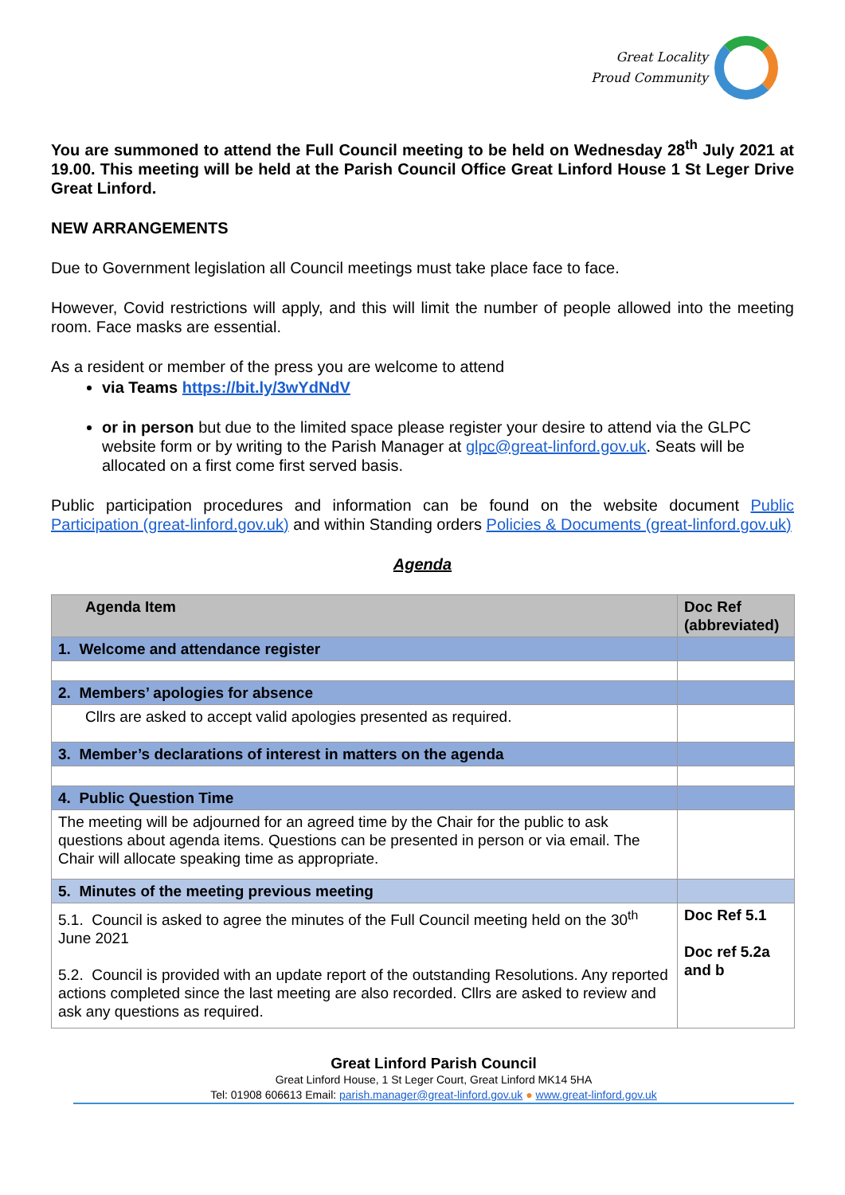Great Locality
Proud Community
You are summoned to attend the Full Council meeting to be held on Wednesday 28<sup>th</sup> July 2021 at 19.00. This meeting will be held at the Parish Council Office Great Linford House 1 St Leger Drive Great Linford.
NEW ARRANGEMENTS
Due to Government legislation all Council meetings must take place face to face.
However, Covid restrictions will apply, and this will limit the number of people allowed into the meeting room. Face masks are essential.
As a resident or member of the press you are welcome to attend
via Teams https://bit.ly/3wYdNdV
or in person but due to the limited space please register your desire to attend via the GLPC website form or by writing to the Parish Manager at glpc@great-linford.gov.uk. Seats will be allocated on a first come first served basis.
Public participation procedures and information can be found on the website document Public Participation (great-linford.gov.uk) and within Standing orders Policies & Documents (great-linford.gov.uk)
Agenda
| Agenda Item | Doc Ref (abbreviated) |
| --- | --- |
| 1. Welcome and attendance register | |
| 2. Members’ apologies for absence | |
| Cllrs are asked to accept valid apologies presented as required. | |
| 3. Member’s declarations of interest in matters on the agenda | |
| 4. Public Question Time | |
| The meeting will be adjourned for an agreed time by the Chair for the public to ask questions about agenda items. Questions can be presented in person or via email. The Chair will allocate speaking time as appropriate. | |
| 5. Minutes of the meeting previous meeting | |
| 5.1. Council is asked to agree the minutes of the Full Council meeting held on the 30<sup>th</sup> June 2021 5.2. Council is provided with an update report of the outstanding Resolutions. Any reported actions completed since the last meeting are also recorded. Cllrs are asked to review and ask any questions as required. | Doc Ref 5.1 Doc ref 5.2a and b |
Great Linford Parish Council
Great Linford House, 1 St Leger Court, Great Linford MK14 5HA
Tel: 01908 606613 Email: parish.manager@great-linford.gov.uk ● www.great-linford.gov.uk